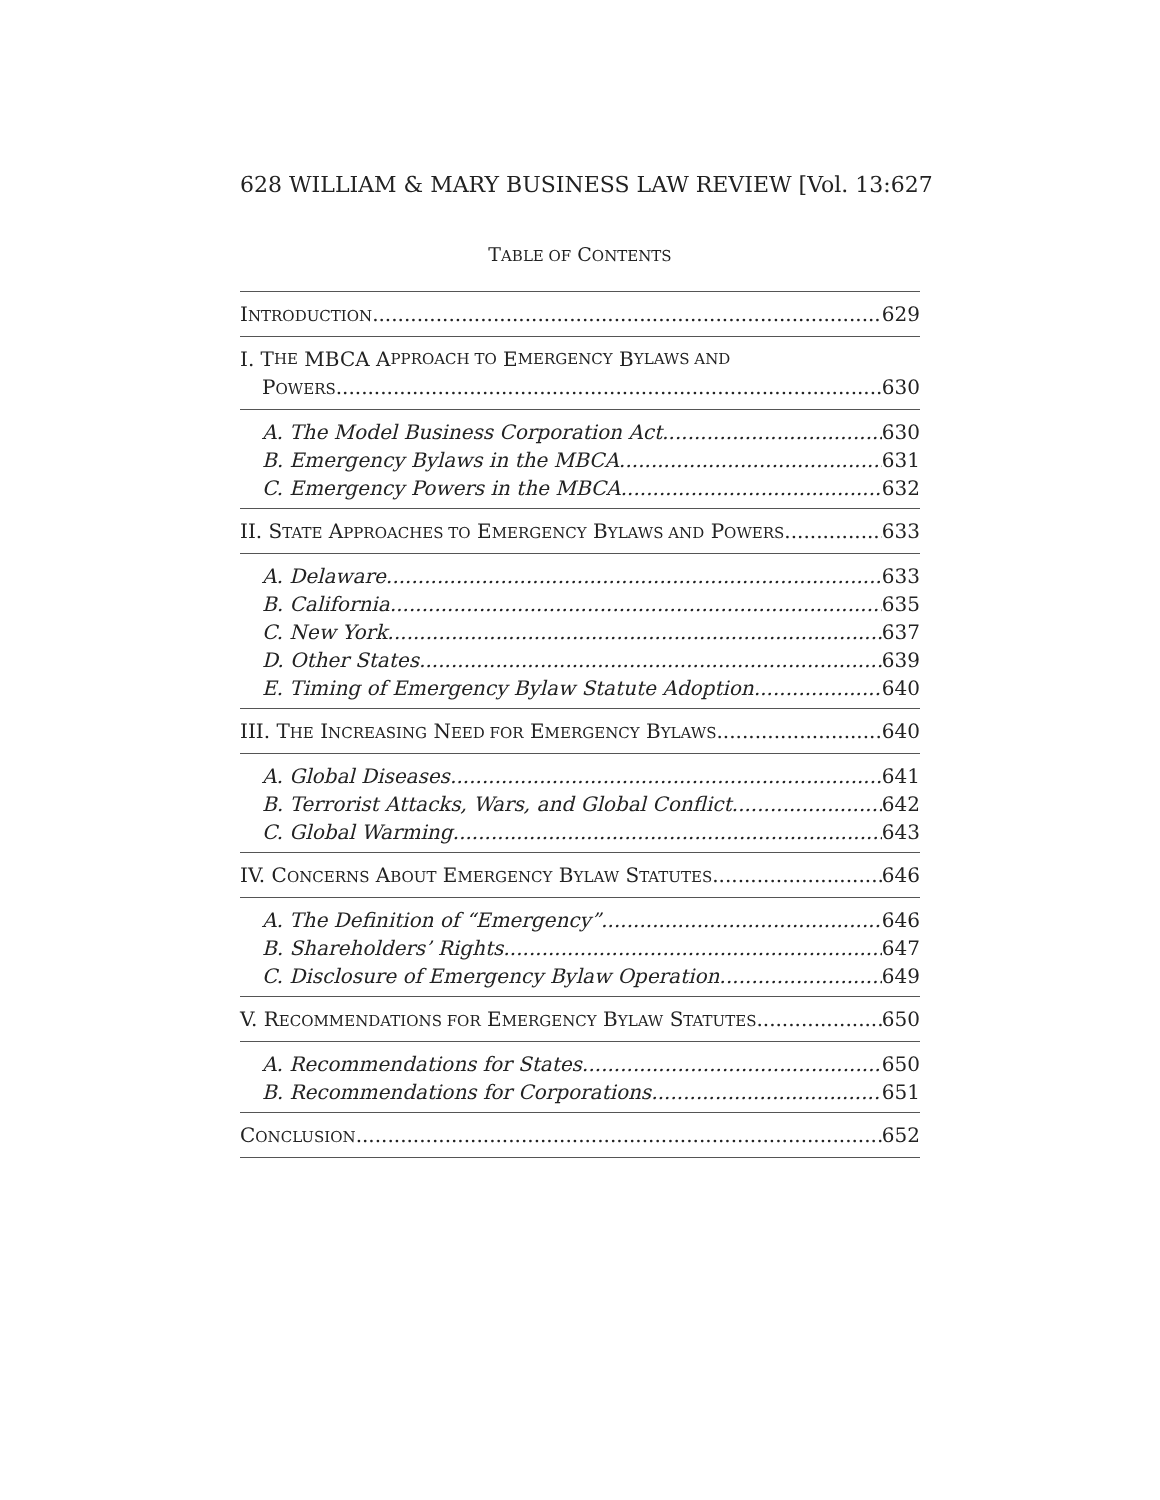628 WILLIAM & MARY BUSINESS LAW REVIEW [Vol. 13:627
TABLE OF CONTENTS
INTRODUCTION 629
I. T HE MBCA A PPROACH TO E MERGENCY B YLAWS AND
POWERS 630
A. The Model Business Corporation Act 630
B. Emergency Bylaws in the MBCA 631
C. Emergency Powers in the MBCA 632
II. STATE APPROACHES TO EMERGENCY BYLAWS AND POWERS 633
A. Delaware 633
B. California 635
C. New York 637
D. Other States 639
E. Timing of Emergency Bylaw Statute Adoption 640
III. THE INCREASING NEED FOR EMERGENCY BYLAWS 640
A. Global Diseases 641
B. Terrorist Attacks, Wars, and Global Conflict 642
C. Global Warming 643
IV. CONCERNS ABOUT EMERGENCY BYLAW STATUTES 646
A. The Definition of “Emergency” 646
B. Shareholders’ Rights 647
C. Disclosure of Emergency Bylaw Operation 649
V. RECOMMENDATIONS FOR EMERGENCY BYLAW STATUTES 650
A. Recommendations for States 650
B. Recommendations for Corporations 651
CONCLUSION 652